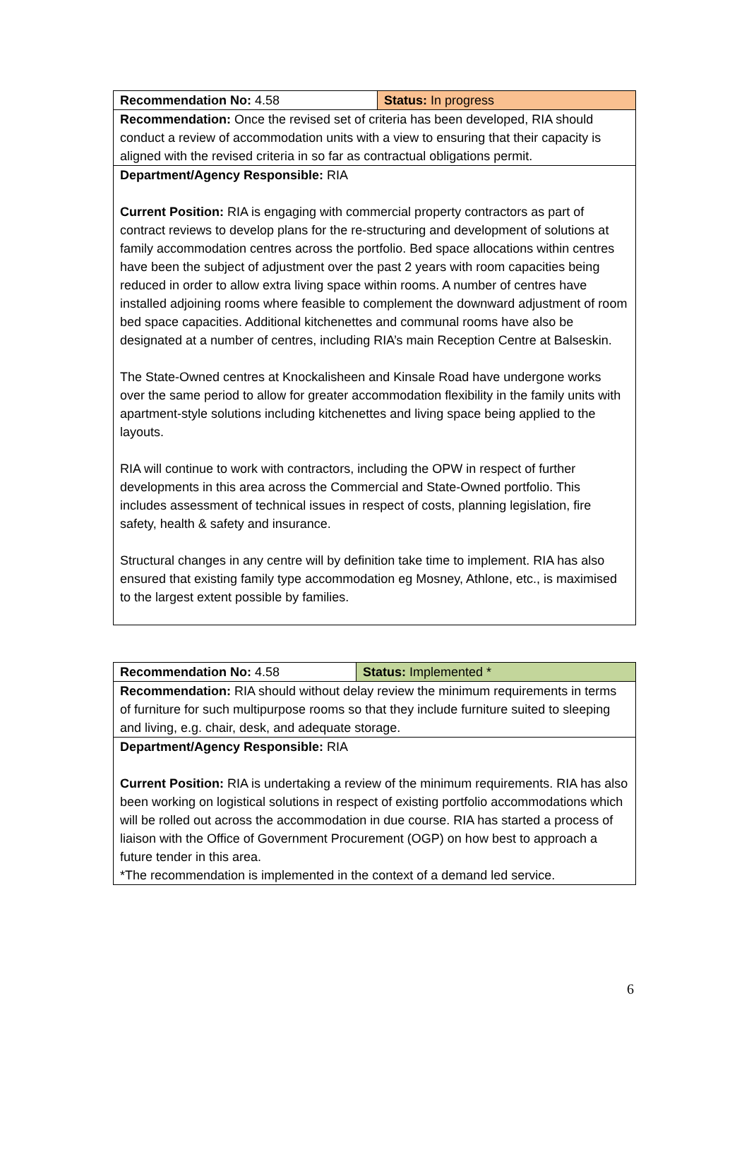| Recommendation No: 4.58 | Status: In progress |
| Recommendation: Once the revised set of criteria has been developed, RIA should conduct a review of accommodation units with a view to ensuring that their capacity is aligned with the revised criteria in so far as contractual obligations permit. | |
| Department/Agency Responsible: RIA Current Position: RIA is engaging with commercial property contractors as part of contract reviews to develop plans for the re-structuring and development of solutions at family accommodation centres across the portfolio. Bed space allocations within centres have been the subject of adjustment over the past 2 years with room capacities being reduced in order to allow extra living space within rooms. A number of centres have installed adjoining rooms where feasible to complement the downward adjustment of room bed space capacities. Additional kitchenettes and communal rooms have also be designated at a number of centres, including RIA’s main Reception Centre at Balseskin. The State-Owned centres at Knockalisheen and Kinsale Road have undergone works over the same period to allow for greater accommodation flexibility in the family units with apartment-style solutions including kitchenettes and living space being applied to the layouts. RIA will continue to work with contractors, including the OPW in respect of further developments in this area across the Commercial and State-Owned portfolio. This includes assessment of technical issues in respect of costs, planning legislation, fire safety, health & safety and insurance. Structural changes in any centre will by definition take time to implement. RIA has also ensured that existing family type accommodation eg Mosney, Athlone, etc., is maximised to the largest extent possible by families. | |
| Recommendation No: 4.58 | Status: Implemented * |
| Recommendation: RIA should without delay review the minimum requirements in terms of furniture for such multipurpose rooms so that they include furniture suited to sleeping and living, e.g. chair, desk, and adequate storage. | |
| Department/Agency Responsible: RIA Current Position: RIA is undertaking a review of the minimum requirements. RIA has also been working on logistical solutions in respect of existing portfolio accommodations which will be rolled out across the accommodation in due course. RIA has started a process of liaison with the Office of Government Procurement (OGP) on how best to approach a future tender in this area. *The recommendation is implemented in the context of a demand led service. | |
6